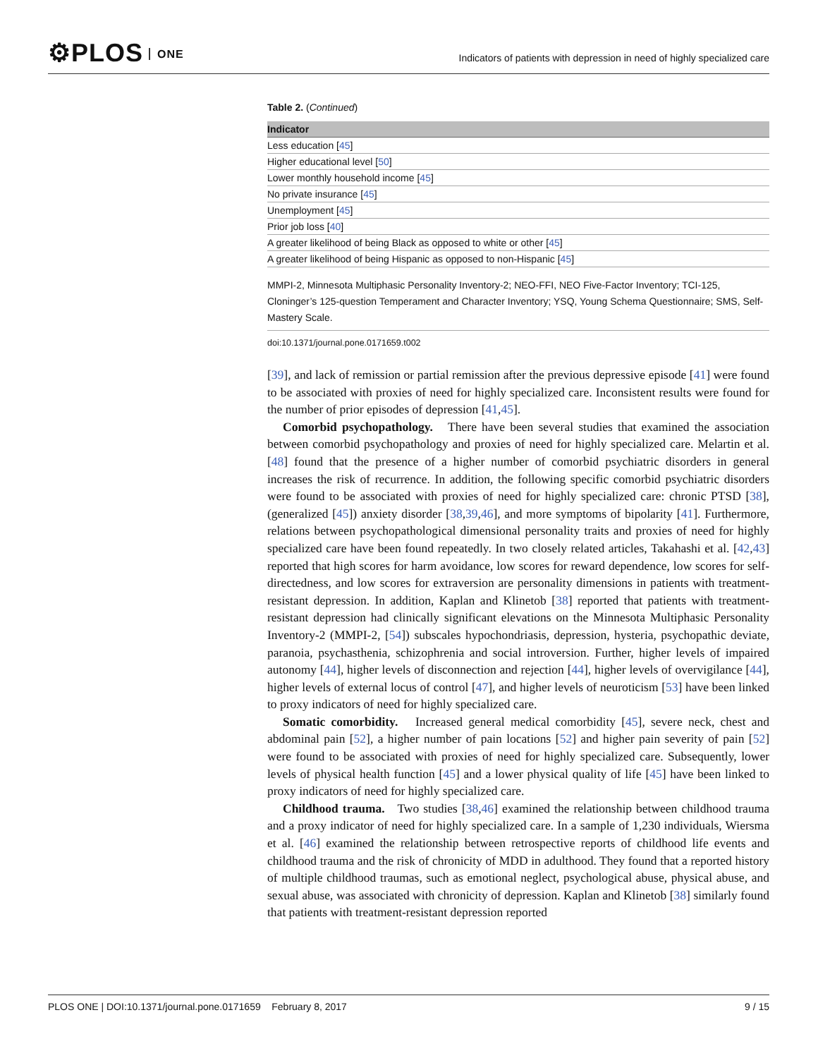⚙PLOS ONE
Indicators of patients with depression in need of highly specialized care
Table 2. (Continued)
| Indicator |
| --- |
| Less education [ 45 ] |
| Higher educational level [ 50 ] |
| Lower monthly household income [ 45 ] |
| No private insurance [ 45 ] |
| Unemployment [ 45 ] |
| Prior job loss [ 40 ] |
| A greater likelihood of being Black as opposed to white or other [ 45 ] |
| A greater likelihood of being Hispanic as opposed to non-Hispanic [ 45 ] |
MMPI-2, Minnesota Multiphasic Personality Inventory-2; NEO-FFI, NEO Five-Factor Inventory; TCI-125, Cloninger’s 125-question Temperament and Character Inventory; YSQ, Young Schema Questionnaire; SMS, Self-Mastery Scale.
doi:10.1371/journal.pone.0171659.t002
[39], and lack of remission or partial remission after the previous depressive episode [41] were found to be associated with proxies of need for highly specialized care. Inconsistent results were found for the number of prior episodes of depression [41,45].
Comorbid psychopathology. There have been several studies that examined the association between comorbid psychopathology and proxies of need for highly specialized care. Melartin et al. [48] found that the presence of a higher number of comorbid psychiatric disorders in general increases the risk of recurrence. In addition, the following specific comorbid psychiatric disorders were found to be associated with proxies of need for highly specialized care: chronic PTSD [38], (generalized [45]) anxiety disorder [38,39,46], and more symptoms of bipolarity [41]. Furthermore, relations between psychopathological dimensional personality traits and proxies of need for highly specialized care have been found repeatedly. In two closely related articles, Takahashi et al. [42,43] reported that high scores for harm avoidance, low scores for reward dependence, low scores for self-directedness, and low scores for extraversion are personality dimensions in patients with treatment-resistant depression. In addition, Kaplan and Klinetob [38] reported that patients with treatment-resistant depression had clinically significant elevations on the Minnesota Multiphasic Personality Inventory-2 (MMPI-2, [54]) subscales hypochondriasis, depression, hysteria, psychopathic deviate, paranoia, psychasthenia, schizophrenia and social introversion. Further, higher levels of impaired autonomy [44], higher levels of disconnection and rejection [44], higher levels of overvigilance [44], higher levels of external locus of control [47], and higher levels of neuroticism [53] have been linked to proxy indicators of need for highly specialized care.
Somatic comorbidity. Increased general medical comorbidity [45], severe neck, chest and abdominal pain [52], a higher number of pain locations [52] and higher pain severity of pain [52] were found to be associated with proxies of need for highly specialized care. Subsequently, lower levels of physical health function [45] and a lower physical quality of life [45] have been linked to proxy indicators of need for highly specialized care.
Childhood trauma. Two studies [38,46] examined the relationship between childhood trauma and a proxy indicator of need for highly specialized care. In a sample of 1,230 individuals, Wiersma et al. [46] examined the relationship between retrospective reports of childhood life events and childhood trauma and the risk of chronicity of MDD in adulthood. They found that a reported history of multiple childhood traumas, such as emotional neglect, psychological abuse, physical abuse, and sexual abuse, was associated with chronicity of depression. Kaplan and Klinetob [38] similarly found that patients with treatment-resistant depression reported
PLOS ONE | DOI:10.1371/journal.pone.0171659 February 8, 2017 9 / 15